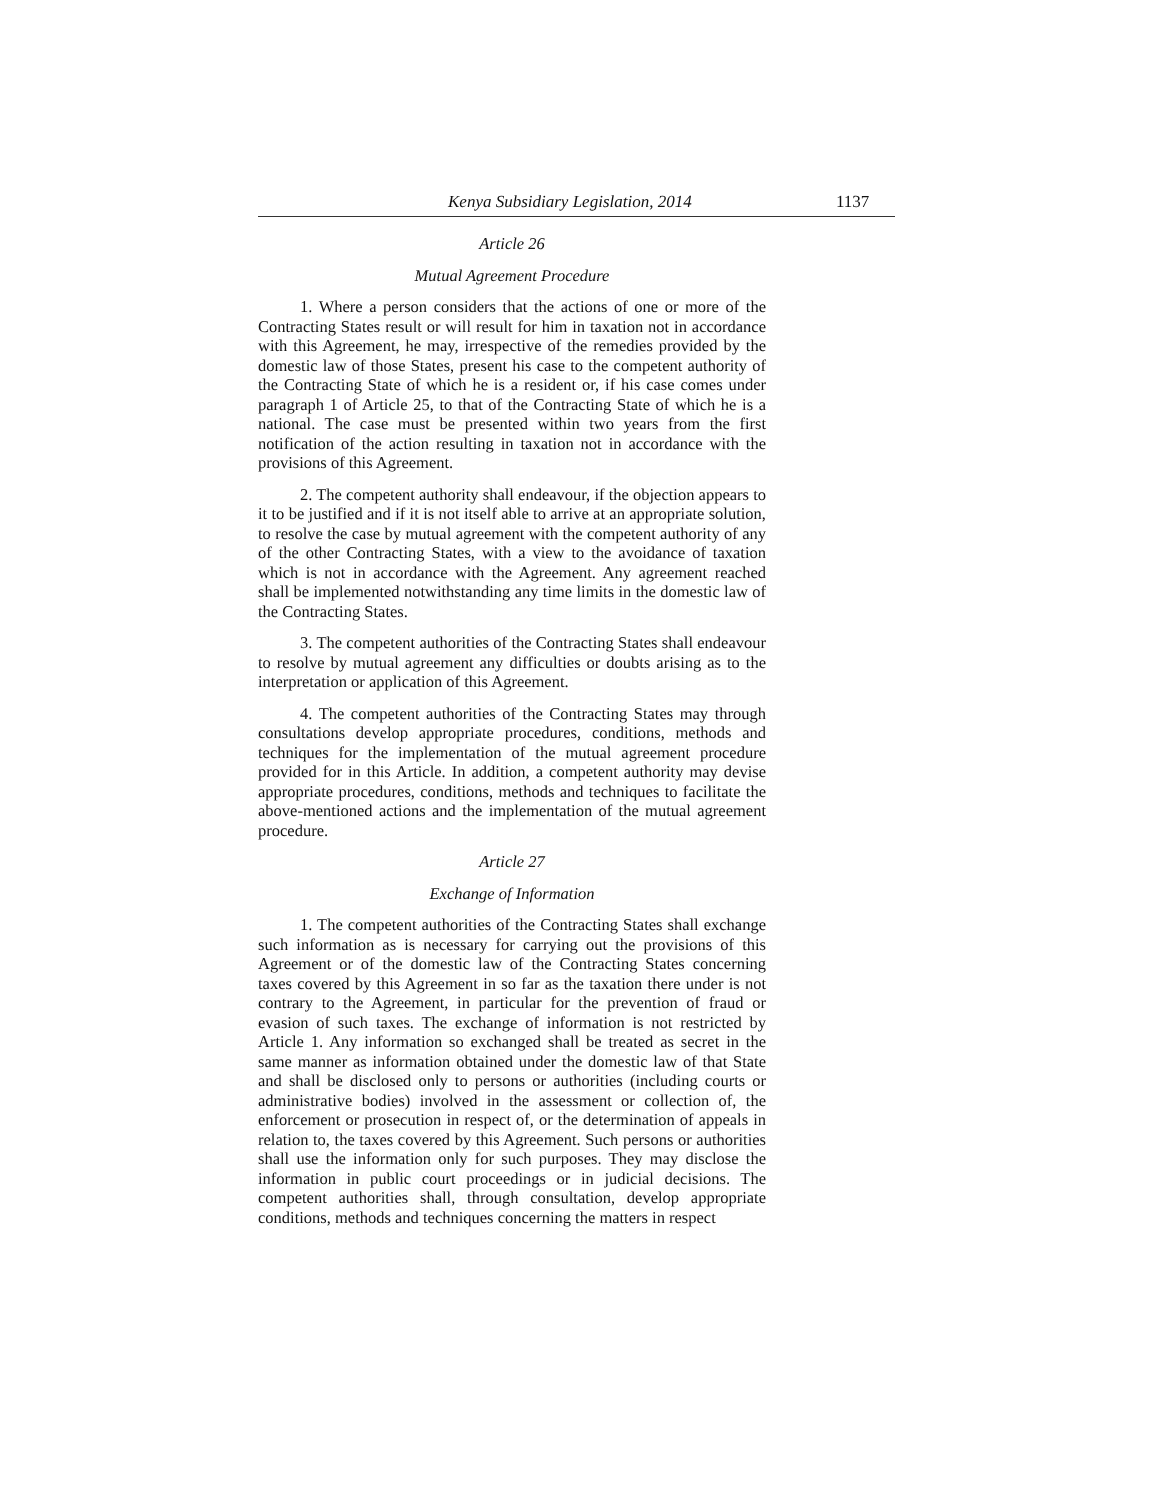Kenya Subsidiary Legislation, 2014 1137
Article 26
Mutual Agreement Procedure
1. Where a person considers that the actions of one or more of the Contracting States result or will result for him in taxation not in accordance with this Agreement, he may, irrespective of the remedies provided by the domestic law of those States, present his case to the competent authority of the Contracting State of which he is a resident or, if his case comes under paragraph 1 of Article 25, to that of the Contracting State of which he is a national. The case must be presented within two years from the first notification of the action resulting in taxation not in accordance with the provisions of this Agreement.
2. The competent authority shall endeavour, if the objection appears to it to be justified and if it is not itself able to arrive at an appropriate solution, to resolve the case by mutual agreement with the competent authority of any of the other Contracting States, with a view to the avoidance of taxation which is not in accordance with the Agreement. Any agreement reached shall be implemented notwithstanding any time limits in the domestic law of the Contracting States.
3. The competent authorities of the Contracting States shall endeavour to resolve by mutual agreement any difficulties or doubts arising as to the interpretation or application of this Agreement.
4. The competent authorities of the Contracting States may through consultations develop appropriate procedures, conditions, methods and techniques for the implementation of the mutual agreement procedure provided for in this Article. In addition, a competent authority may devise appropriate procedures, conditions, methods and techniques to facilitate the above-mentioned actions and the implementation of the mutual agreement procedure.
Article 27
Exchange of Information
1. The competent authorities of the Contracting States shall exchange such information as is necessary for carrying out the provisions of this Agreement or of the domestic law of the Contracting States concerning taxes covered by this Agreement in so far as the taxation there under is not contrary to the Agreement, in particular for the prevention of fraud or evasion of such taxes. The exchange of information is not restricted by Article 1. Any information so exchanged shall be treated as secret in the same manner as information obtained under the domestic law of that State and shall be disclosed only to persons or authorities (including courts or administrative bodies) involved in the assessment or collection of, the enforcement or prosecution in respect of, or the determination of appeals in relation to, the taxes covered by this Agreement. Such persons or authorities shall use the information only for such purposes. They may disclose the information in public court proceedings or in judicial decisions. The competent authorities shall, through consultation, develop appropriate conditions, methods and techniques concerning the matters in respect